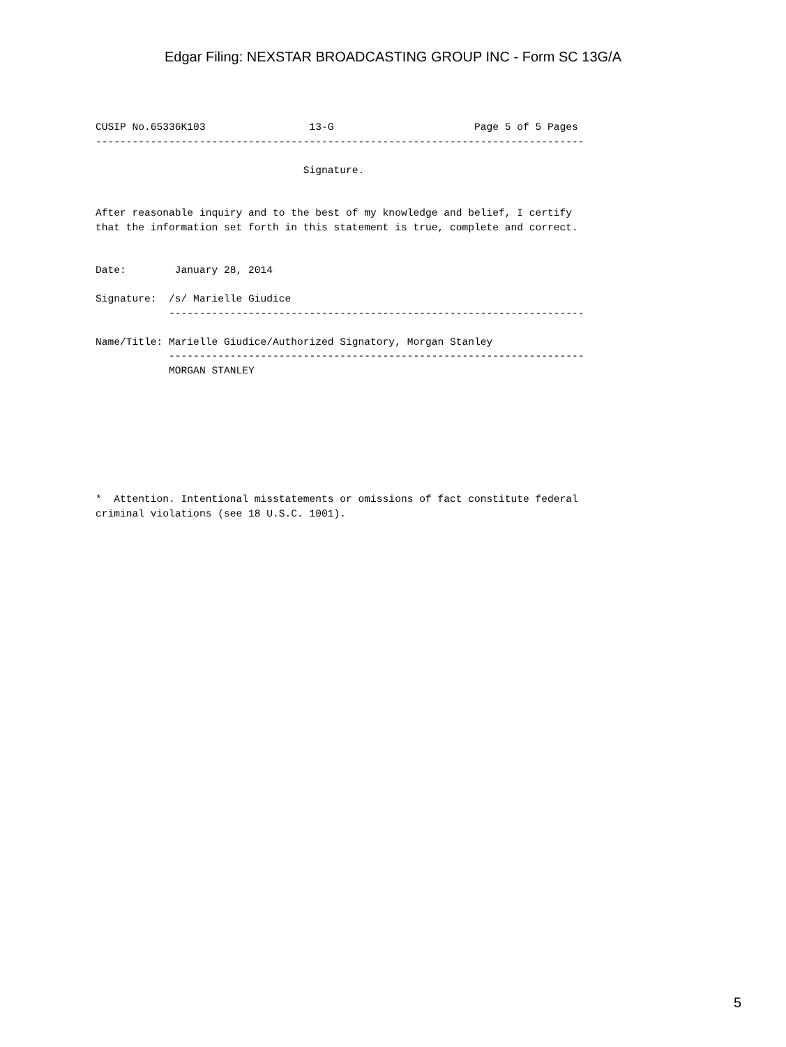Edgar Filing: NEXSTAR BROADCASTING GROUP INC - Form SC 13G/A
CUSIP No.65336K103                 13-G                       Page 5 of 5 Pages
--------------------------------------------------------------------------------

                                  Signature.


After reasonable inquiry and to the best of my knowledge and belief, I certify
that the information set forth in this statement is true, complete and correct.


Date:        January 28, 2014

Signature:  /s/ Marielle Giudice
            --------------------------------------------------------------------

Name/Title: Marielle Giudice/Authorized Signatory, Morgan Stanley
            --------------------------------------------------------------------
            MORGAN STANLEY








*  Attention. Intentional misstatements or omissions of fact constitute federal
criminal violations (see 18 U.S.C. 1001).
5